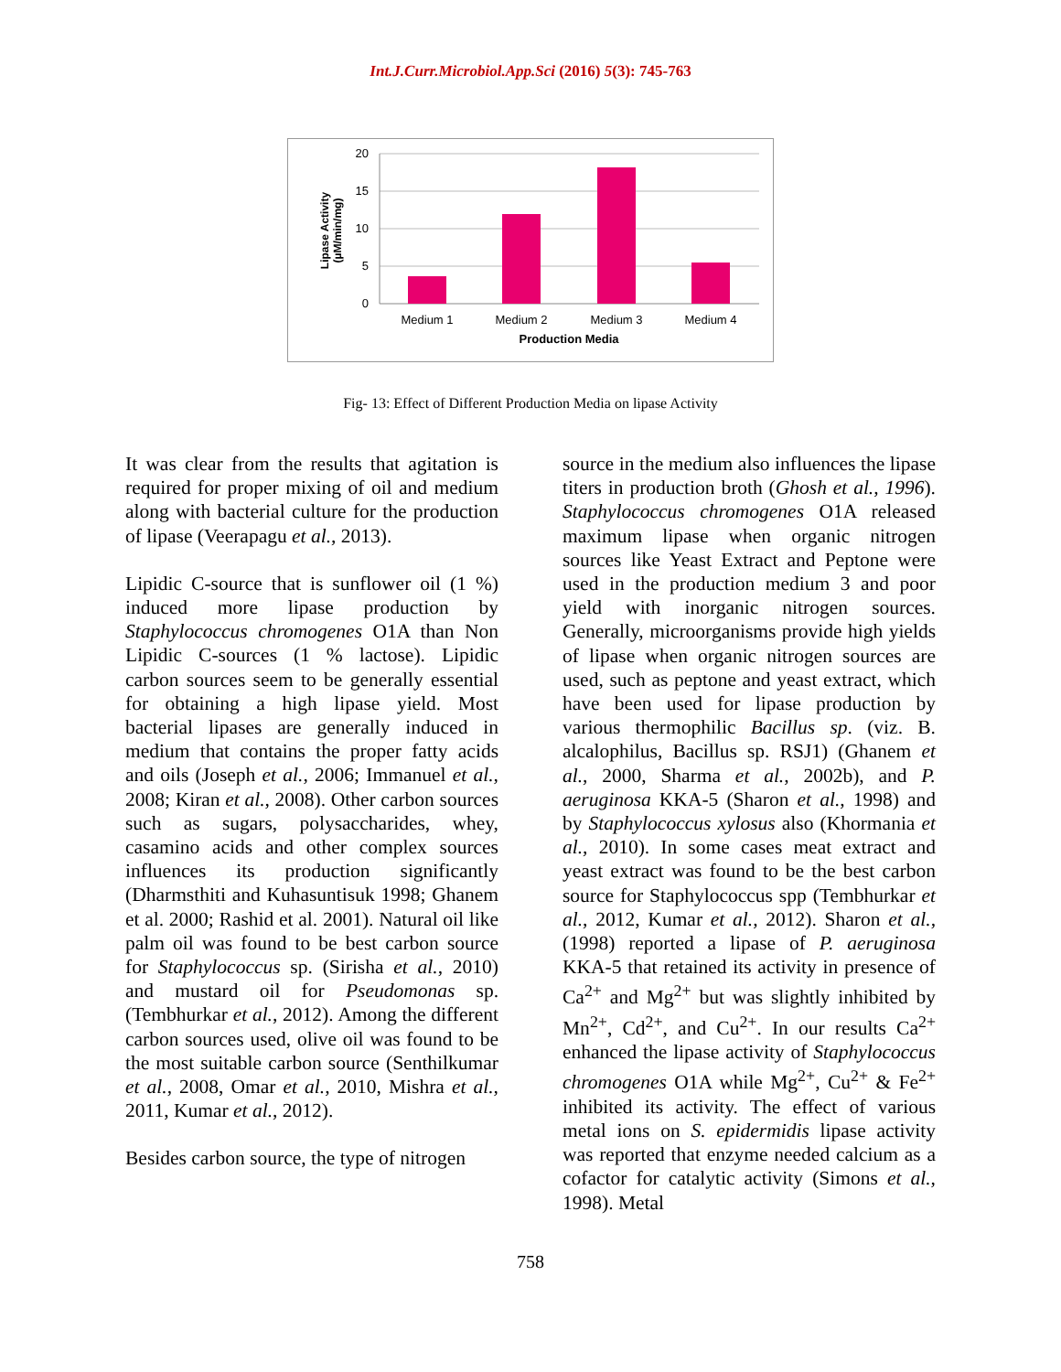Int.J.Curr.Microbiol.App.Sci (2016) 5(3): 745-763
20
15
10
5
0
Medium 1
Medium 2
Medium 3
Medium 4
Production Media
Lipase Activity
(µM/min/mg)
Fig- 13: Effect of Different Production Media on lipase Activity
It was clear from the results that agitation is required for proper mixing of oil and medium along with bacterial culture for the production of lipase (Veerapagu et al., 2013).
Lipidic C-source that is sunflower oil (1 %) induced more lipase production by Staphylococcus chromogenes O1A than Non Lipidic C-sources (1 % lactose). Lipidic carbon sources seem to be generally essential for obtaining a high lipase yield. Most bacterial lipases are generally induced in medium that contains the proper fatty acids and oils (Joseph et al., 2006; Immanuel et al., 2008; Kiran et al., 2008). Other carbon sources such as sugars, polysaccharides, whey, casamino acids and other complex sources influences its production significantly (Dharmsthiti and Kuhasuntisuk 1998; Ghanem et al. 2000; Rashid et al. 2001). Natural oil like palm oil was found to be best carbon source for Staphylococcus sp. (Sirisha et al., 2010) and mustard oil for Pseudomonas sp. (Tembhurkar et al., 2012). Among the different carbon sources used, olive oil was found to be the most suitable carbon source (Senthilkumar et al., 2008, Omar et al., 2010, Mishra et al., 2011, Kumar et al., 2012).
Besides carbon source, the type of nitrogen
source in the medium also influences the lipase titers in production broth (Ghosh et al., 1996). Staphylococcus chromogenes O1A released maximum lipase when organic nitrogen sources like Yeast Extract and Peptone were used in the production medium 3 and poor yield with inorganic nitrogen sources. Generally, microorganisms provide high yields of lipase when organic nitrogen sources are used, such as peptone and yeast extract, which have been used for lipase production by various thermophilic Bacillus sp. (viz. B. alcalophilus, Bacillus sp. RSJ1) (Ghanem et al., 2000, Sharma et al., 2002b), and P. aeruginosa KKA-5 (Sharon et al., 1998) and by Staphylococcus xylosus also (Khormania et al., 2010). In some cases meat extract and yeast extract was found to be the best carbon source for Staphylococcus spp (Tembhurkar et al., 2012, Kumar et al., 2012). Sharon et al., (1998) reported a lipase of P. aeruginosa KKA-5 that retained its activity in presence of Ca<sup>2+</sup> and Mg<sup>2+</sup> but was slightly inhibited by Mn<sup>2+</sup>, Cd<sup>2+</sup>, and Cu<sup>2+</sup>. In our results Ca<sup>2+</sup> enhanced the lipase activity of Staphylococcus chromogenes O1A while Mg<sup>2+</sup>, Cu<sup>2+</sup> & Fe<sup>2+</sup> inhibited its activity. The effect of various metal ions on S. epidermidis lipase activity was reported that enzyme needed calcium as a cofactor for catalytic activity (Simons et al., 1998). Metal
758